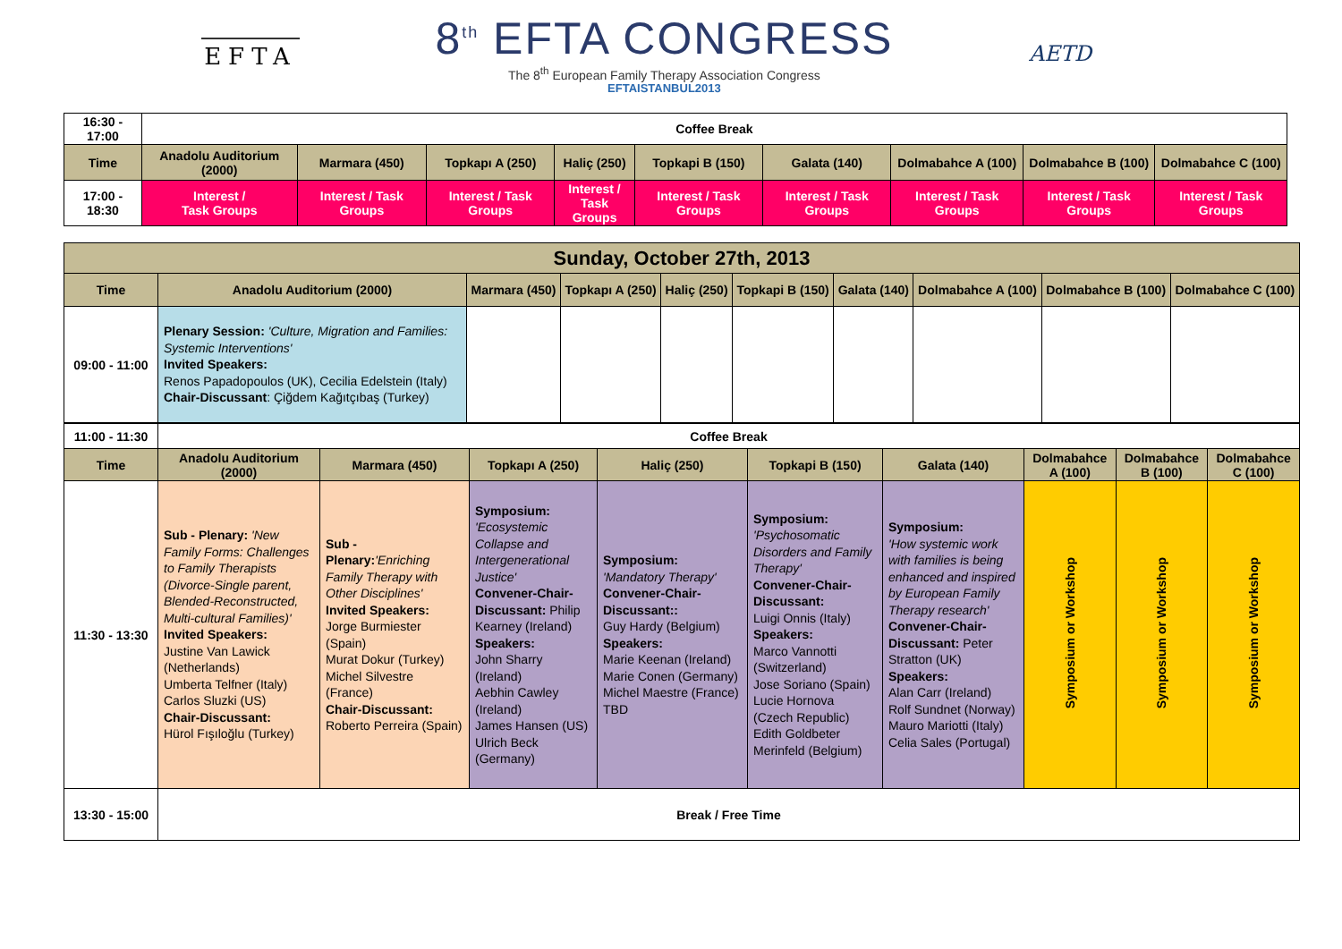EFTA
8<sup>th</sup> EFTA CONGRESS
The 8<sup>th</sup> European Family Therapy Association Congress
EFTAISTANBUL2013
AETD
| 16:30 - 17:00 | Coffee Break | | | | | | | | |
| Time | Anadolu Auditorium (2000) | Marmara (450) | Topkapı A (250) | Haliç (250) | Topkapi B (150) | Galata (140) | Dolmabahce A (100) | Dolmabahce B (100) | Dolmabahce C (100) |
| 17:00 - 18:30 | Interest / Task Groups | Interest / Task Groups | Interest / Task Groups | Interest / Task Groups | Interest / Task Groups | Interest / Task Groups | Interest / Task Groups | Interest / Task Groups | Interest / Task Groups |
| Sunday, October 27th, 2013 | | | | | | | | | |
| --- | --- | --- | --- | --- | --- | --- | --- | --- | --- |
| Time | Anadolu Auditorium (2000) | Marmara (450) | Topkapı A (250) | Haliç (250) | Topkapi B (150) | Galata (140) | Dolmabahce A (100) | Dolmabahce B (100) | Dolmabahce C (100) |
| 09:00 - 11:00 | Plenary Session: 'Culture, Migration and Families: Systemic Interventions' Invited Speakers: Renos Papadopoulos (UK), Cecilia Edelstein (Italy) Chair-Discussant : Çiğdem Kağıtçıbaş (Turkey) | | | | | | | | |
| 11:00 - 11:30 | Coffee Break | | | | | | | | |
| Time | Anadolu Auditorium (2000) | Marmara (450) | Topkapı A (250) | Haliç (250) | Topkapi B (150) | Galata (140) | Dolmabahce A (100) | Dolmabahce B (100) | Dolmabahce C (100) |
| 11:30 - 13:30 | Sub - Plenary: 'New Family Forms: Challenges to Family Therapists (Divorce-Single parent, Blended-Reconstructed, Multi-cultural Families)' Invited Speakers: Justine Van Lawick (Netherlands) Umberta Telfner (Italy) Carlos Sluzki (US) Chair-Discussant: Hürol Fışıloğlu (Turkey) | Sub - Plenary: 'Enriching Family Therapy with Other Disciplines' Invited Speakers: Jorge Burmiester (Spain) Murat Dokur (Turkey) Michel Silvestre (France) Chair-Discussant: Roberto Perreira (Spain) | Symposium: 'Ecosystemic Collapse and Intergenerational Justice' Convener-Chair-Discussant: Philip Kearney (Ireland) Speakers: John Sharry (Ireland) Aebhin Cawley (Ireland) James Hansen (US) Ulrich Beck (Germany) | Symposium: 'Mandatory Therapy' Convener-Chair-Discussant:: Guy Hardy (Belgium) Speakers: Marie Keenan (Ireland) Marie Conen (Germany) Michel Maestre (France) TBD | Symposium: 'Psychosomatic Disorders and Family Therapy' Convener-Chair-Discussant: Luigi Onnis (Italy) Speakers: Marco Vannotti (Switzerland) Jose Soriano (Spain) Lucie Hornova (Czech Republic) Edith Goldbeter Merinfeld (Belgium) | Symposium: 'How systemic work with families is being enhanced and inspired by European Family Therapy research' Convener-Chair-Discussant: Peter Stratton (UK) Speakers: Alan Carr (Ireland) Rolf Sundnet (Norway) Mauro Mariotti (Italy) Celia Sales (Portugal) | Symposium or Workshop | Symposium or Workshop | Symposium or Workshop |
| 13:30 - 15:00 | Break / Free Time | | | | | | | | |